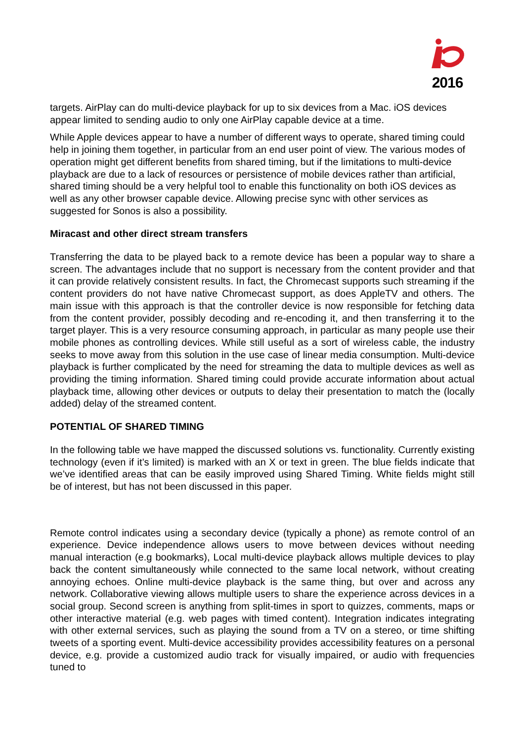2016
targets. AirPlay can do multi-device playback for up to six devices from a Mac. iOS devices appear limited to sending audio to only one AirPlay capable device at a time.
While Apple devices appear to have a number of different ways to operate, shared timing could help in joining them together, in particular from an end user point of view. The various modes of operation might get different benefits from shared timing, but if the limitations to multi-device playback are due to a lack of resources or persistence of mobile devices rather than artificial, shared timing should be a very helpful tool to enable this functionality on both iOS devices as well as any other browser capable device. Allowing precise sync with other services as suggested for Sonos is also a possibility.
Miracast and other direct stream transfers
Transferring the data to be played back to a remote device has been a popular way to share a screen. The advantages include that no support is necessary from the content provider and that it can provide relatively consistent results. In fact, the Chromecast supports such streaming if the content providers do not have native Chromecast support, as does AppleTV and others. The main issue with this approach is that the controller device is now responsible for fetching data from the content provider, possibly decoding and re-encoding it, and then transferring it to the target player. This is a very resource consuming approach, in particular as many people use their mobile phones as controlling devices. While still useful as a sort of wireless cable, the industry seeks to move away from this solution in the use case of linear media consumption. Multi-device playback is further complicated by the need for streaming the data to multiple devices as well as providing the timing information. Shared timing could provide accurate information about actual playback time, allowing other devices or outputs to delay their presentation to match the (locally added) delay of the streamed content.
POTENTIAL OF SHARED TIMING
In the following table we have mapped the discussed solutions vs. functionality. Currently existing technology (even if it’s limited) is marked with an X or text in green. The blue fields indicate that we’ve identified areas that can be easily improved using Shared Timing. White fields might still be of interest, but has not been discussed in this paper.
Remote control indicates using a secondary device (typically a phone) as remote control of an experience. Device independence allows users to move between devices without needing manual interaction (e.g bookmarks), Local multi-device playback allows multiple devices to play back the content simultaneously while connected to the same local network, without creating annoying echoes. Online multi-device playback is the same thing, but over and across any network. Collaborative viewing allows multiple users to share the experience across devices in a social group. Second screen is anything from split-times in sport to quizzes, comments, maps or other interactive material (e.g. web pages with timed content). Integration indicates integrating with other external services, such as playing the sound from a TV on a stereo, or time shifting tweets of a sporting event. Multi-device accessibility provides accessibility features on a personal device, e.g. provide a customized audio track for visually impaired, or audio with frequencies tuned to